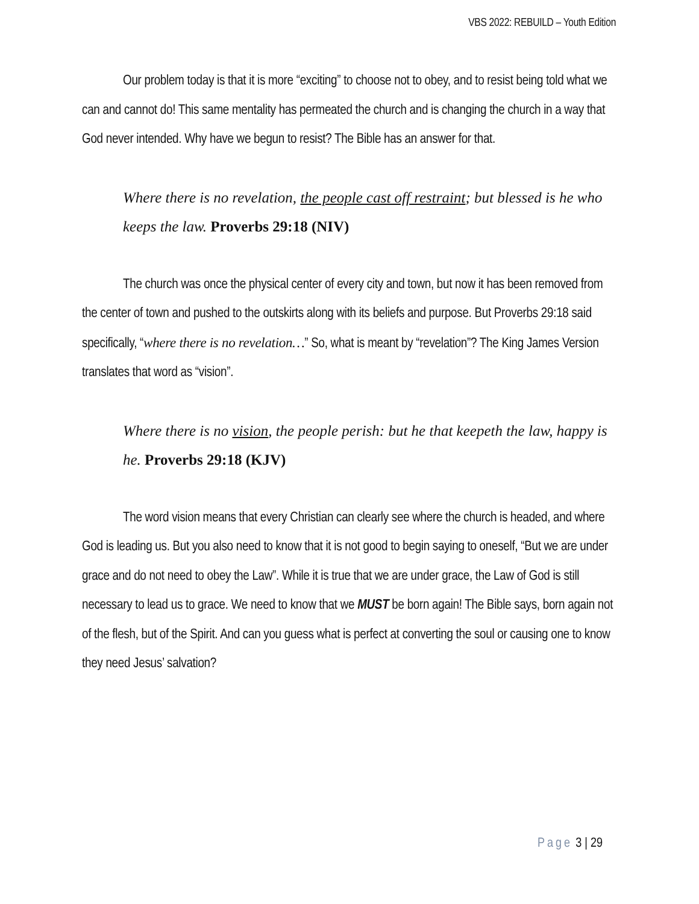VBS 2022: REBUILD – Youth Edition
Our problem today is that it is more “exciting” to choose not to obey, and to resist being told what we can and cannot do! This same mentality has permeated the church and is changing the church in a way that God never intended. Why have we begun to resist? The Bible has an answer for that.
Where there is no revelation, the people cast off restraint; but blessed is he who keeps the law. Proverbs 29:18 (NIV)
The church was once the physical center of every city and town, but now it has been removed from the center of town and pushed to the outskirts along with its beliefs and purpose. But Proverbs 29:18 said specifically, “where there is no revelation…” So, what is meant by “revelation”? The King James Version translates that word as “vision”.
Where there is no vision, the people perish: but he that keepeth the law, happy is he. Proverbs 29:18 (KJV)
The word vision means that every Christian can clearly see where the church is headed, and where God is leading us. But you also need to know that it is not good to begin saying to oneself, “But we are under grace and do not need to obey the Law”. While it is true that we are under grace, the Law of God is still necessary to lead us to grace. We need to know that we MUST be born again! The Bible says, born again not of the flesh, but of the Spirit. And can you guess what is perfect at converting the soul or causing one to know they need Jesus’ salvation?
Page 3 | 29